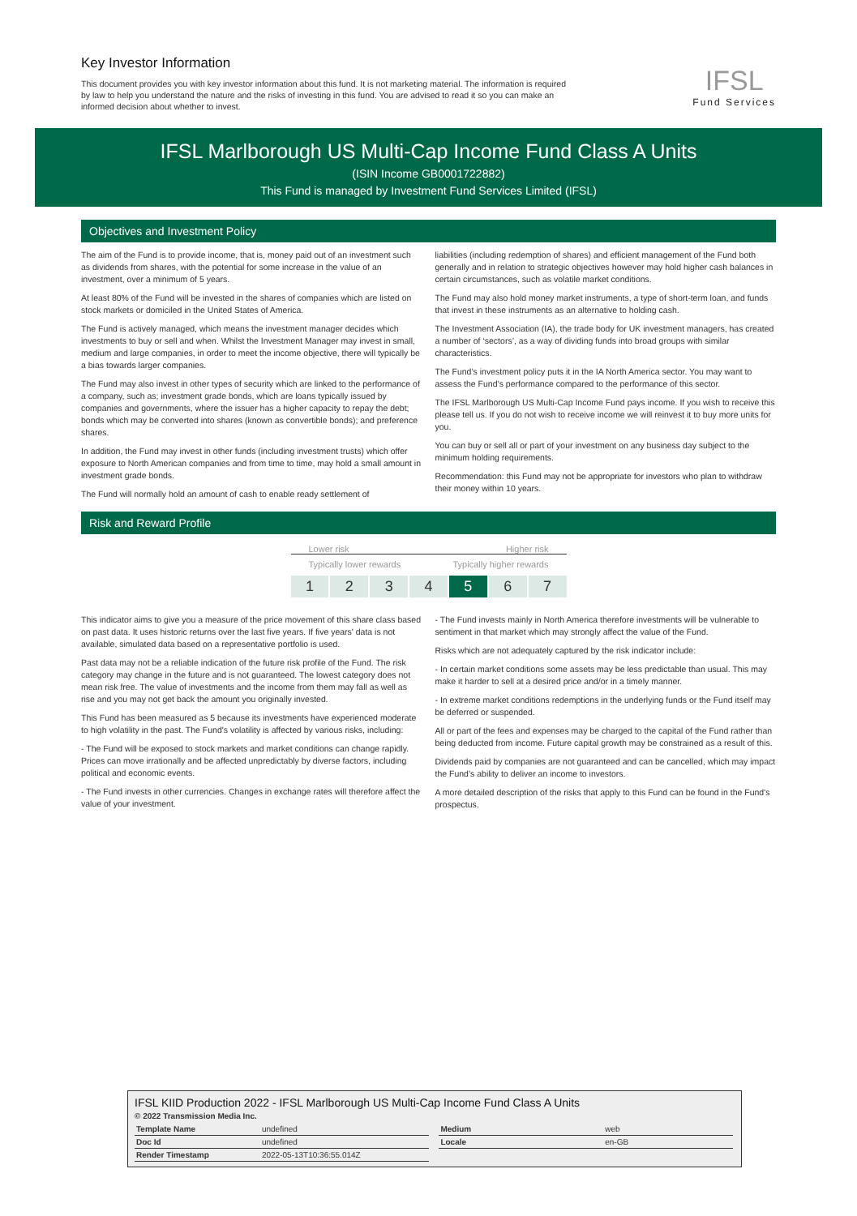Key Investor Information
This document provides you with key investor information about this fund. It is not marketing material. The information is required by law to help you understand the nature and the risks of investing in this fund. You are advised to read it so you can make an informed decision about whether to invest.
IFSL
Fund Services
IFSL Marlborough US Multi-Cap Income Fund Class A Units
(ISIN Income GB0001722882)
This Fund is managed by Investment Fund Services Limited (IFSL)
Objectives and Investment Policy
The aim of the Fund is to provide income, that is, money paid out of an investment such as dividends from shares, with the potential for some increase in the value of an investment, over a minimum of 5 years.
At least 80% of the Fund will be invested in the shares of companies which are listed on stock markets or domiciled in the United States of America.
The Fund is actively managed, which means the investment manager decides which investments to buy or sell and when. Whilst the Investment Manager may invest in small, medium and large companies, in order to meet the income objective, there will typically be a bias towards larger companies.
The Fund may also invest in other types of security which are linked to the performance of a company, such as; investment grade bonds, which are loans typically issued by companies and governments, where the issuer has a higher capacity to repay the debt; bonds which may be converted into shares (known as convertible bonds); and preference shares.
In addition, the Fund may invest in other funds (including investment trusts) which offer exposure to North American companies and from time to time, may hold a small amount in investment grade bonds.
The Fund will normally hold an amount of cash to enable ready settlement of
liabilities (including redemption of shares) and efficient management of the Fund both generally and in relation to strategic objectives however may hold higher cash balances in certain circumstances, such as volatile market conditions.
The Fund may also hold money market instruments, a type of short-term loan, and funds that invest in these instruments as an alternative to holding cash.
The Investment Association (IA), the trade body for UK investment managers, has created a number of ‘sectors’, as a way of dividing funds into broad groups with similar characteristics.
The Fund’s investment policy puts it in the IA North America sector. You may want to assess the Fund’s performance compared to the performance of this sector.
The IFSL Marlborough US Multi-Cap Income Fund pays income. If you wish to receive this please tell us. If you do not wish to receive income we will reinvest it to buy more units for you.
You can buy or sell all or part of your investment on any business day subject to the minimum holding requirements.
Recommendation: this Fund may not be appropriate for investors who plan to withdraw their money within 10 years.
Risk and Reward Profile
Lower risk Higher risk
Typically lower rewards Typically higher rewards
1 2 3 4 5 6 7
This indicator aims to give you a measure of the price movement of this share class based on past data. It uses historic returns over the last five years. If five years' data is not available, simulated data based on a representative portfolio is used.
Past data may not be a reliable indication of the future risk profile of the Fund. The risk category may change in the future and is not guaranteed. The lowest category does not mean risk free. The value of investments and the income from them may fall as well as rise and you may not get back the amount you originally invested.
This Fund has been measured as 5 because its investments have experienced moderate to high volatility in the past. The Fund's volatility is affected by various risks, including:
- The Fund will be exposed to stock markets and market conditions can change rapidly. Prices can move irrationally and be affected unpredictably by diverse factors, including political and economic events.
- The Fund invests in other currencies. Changes in exchange rates will therefore affect the value of your investment.
- The Fund invests mainly in North America therefore investments will be vulnerable to sentiment in that market which may strongly affect the value of the Fund.
Risks which are not adequately captured by the risk indicator include:
- In certain market conditions some assets may be less predictable than usual. This may make it harder to sell at a desired price and/or in a timely manner.
- In extreme market conditions redemptions in the underlying funds or the Fund itself may be deferred or suspended.
All or part of the fees and expenses may be charged to the capital of the Fund rather than being deducted from income. Future capital growth may be constrained as a result of this.
Dividends paid by companies are not guaranteed and can be cancelled, which may impact the Fund’s ability to deliver an income to investors.
A more detailed description of the risks that apply to this Fund can be found in the Fund's prospectus.
IFSL KIID Production 2022 - IFSL Marlborough US Multi-Cap Income Fund Class A Units
© 2022 Transmission Media Inc.
| Template Name | undefined |
| Doc Id | undefined |
| Render Timestamp | 2022-05-13T10:36:55.014Z |
| Medium | web |
| Locale | en-GB |